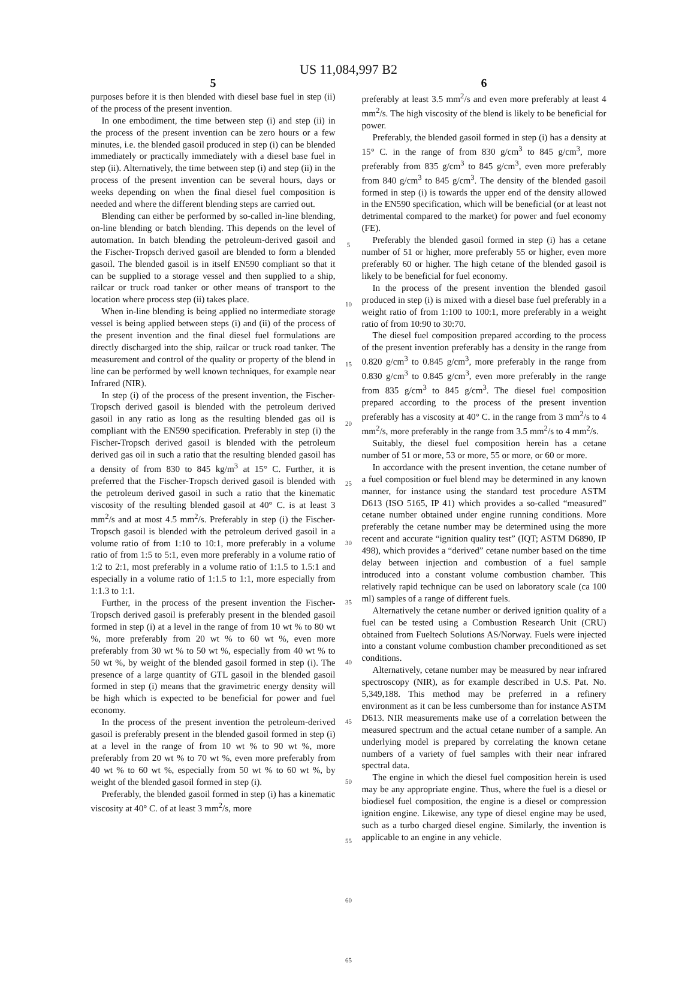US 11,084,997 B2
5
purposes before it is then blended with diesel base fuel in step (ii) of the process of the present invention.
In one embodiment, the time between step (i) and step (ii) in the process of the present invention can be zero hours or a few minutes, i.e. the blended gasoil produced in step (i) can be blended immediately or practically immediately with a diesel base fuel in step (ii). Alternatively, the time between step (i) and step (ii) in the process of the present invention can be several hours, days or weeks depending on when the final diesel fuel composition is needed and where the different blending steps are carried out.
Blending can either be performed by so-called in-line blending, on-line blending or batch blending. This depends on the level of automation. In batch blending the petroleum-derived gasoil and the Fischer-Tropsch derived gasoil are blended to form a blended gasoil. The blended gasoil is in itself EN590 compliant so that it can be supplied to a storage vessel and then supplied to a ship, railcar or truck road tanker or other means of transport to the location where process step (ii) takes place.
When in-line blending is being applied no intermediate storage vessel is being applied between steps (i) and (ii) of the process of the present invention and the final diesel fuel formulations are directly discharged into the ship, railcar or truck road tanker. The measurement and control of the quality or property of the blend in line can be performed by well known techniques, for example near Infrared (NIR).
In step (i) of the process of the present invention, the Fischer-Tropsch derived gasoil is blended with the petroleum derived gasoil in any ratio as long as the resulting blended gas oil is compliant with the EN590 specification. Preferably in step (i) the Fischer-Tropsch derived gasoil is blended with the petroleum derived gas oil in such a ratio that the resulting blended gasoil has a density of from 830 to 845 kg/m<sup>3</sup> at 15° C. Further, it is preferred that the Fischer-Tropsch derived gasoil is blended with the petroleum derived gasoil in such a ratio that the kinematic viscosity of the resulting blended gasoil at 40° C. is at least 3 mm<sup>2</sup>/s and at most 4.5 mm<sup>2</sup>/s. Preferably in step (i) the Fischer-Tropsch gasoil is blended with the petroleum derived gasoil in a volume ratio of from 1:10 to 10:1, more preferably in a volume ratio of from 1:5 to 5:1, even more preferably in a volume ratio of 1:2 to 2:1, most preferably in a volume ratio of 1:1.5 to 1.5:1 and especially in a volume ratio of 1:1.5 to 1:1, more especially from 1:1.3 to 1:1.
Further, in the process of the present invention the Fischer-Tropsch derived gasoil is preferably present in the blended gasoil formed in step (i) at a level in the range of from 10 wt % to 80 wt %, more preferably from 20 wt % to 60 wt %, even more preferably from 30 wt % to 50 wt %, especially from 40 wt % to 50 wt %, by weight of the blended gasoil formed in step (i). The presence of a large quantity of GTL gasoil in the blended gasoil formed in step (i) means that the gravimetric energy density will be high which is expected to be beneficial for power and fuel economy.
In the process of the present invention the petroleum-derived gasoil is preferably present in the blended gasoil formed in step (i) at a level in the range of from 10 wt % to 90 wt %, more preferably from 20 wt % to 70 wt %, even more preferably from 40 wt % to 60 wt %, especially from 50 wt % to 60 wt %, by weight of the blended gasoil formed in step (i).
Preferably, the blended gasoil formed in step (i) has a kinematic viscosity at 40° C. of at least 3 mm<sup>2</sup>/s, more
5
10
15
20
25
30
35
40
45
50
55
60
65
6
preferably at least 3.5 mm<sup>2</sup>/s and even more preferably at least 4 mm<sup>2</sup>/s. The high viscosity of the blend is likely to be beneficial for power.
Preferably, the blended gasoil formed in step (i) has a density at 15° C. in the range of from 830 g/cm<sup>3</sup> to 845 g/cm<sup>3</sup>, more preferably from 835 g/cm<sup>3</sup> to 845 g/cm<sup>3</sup>, even more preferably from 840 g/cm<sup>3</sup> to 845 g/cm<sup>3</sup>. The density of the blended gasoil formed in step (i) is towards the upper end of the density allowed in the EN590 specification, which will be beneficial (or at least not detrimental compared to the market) for power and fuel economy (FE).
Preferably the blended gasoil formed in step (i) has a cetane number of 51 or higher, more preferably 55 or higher, even more preferably 60 or higher. The high cetane of the blended gasoil is likely to be beneficial for fuel economy.
In the process of the present invention the blended gasoil produced in step (i) is mixed with a diesel base fuel preferably in a weight ratio of from 1:100 to 100:1, more preferably in a weight ratio of from 10:90 to 30:70.
The diesel fuel composition prepared according to the process of the present invention preferably has a density in the range from 0.820 g/cm<sup>3</sup> to 0.845 g/cm<sup>3</sup>, more preferably in the range from 0.830 g/cm<sup>3</sup> to 0.845 g/cm<sup>3</sup>, even more preferably in the range from 835 g/cm<sup>3</sup> to 845 g/cm<sup>3</sup>. The diesel fuel composition prepared according to the process of the present invention preferably has a viscosity at 40° C. in the range from 3 mm<sup>2</sup>/s to 4 mm<sup>2</sup>/s, more preferably in the range from 3.5 mm<sup>2</sup>/s to 4 mm<sup>2</sup>/s.
Suitably, the diesel fuel composition herein has a cetane number of 51 or more, 53 or more, 55 or more, or 60 or more.
In accordance with the present invention, the cetane number of a fuel composition or fuel blend may be determined in any known manner, for instance using the standard test procedure ASTM D613 (ISO 5165, IP 41) which provides a so-called “measured” cetane number obtained under engine running conditions. More preferably the cetane number may be determined using the more recent and accurate “ignition quality test” (IQT; ASTM D6890, IP 498), which provides a “derived” cetane number based on the time delay between injection and combustion of a fuel sample introduced into a constant volume combustion chamber. This relatively rapid technique can be used on laboratory scale (ca 100 ml) samples of a range of different fuels.
Alternatively the cetane number or derived ignition quality of a fuel can be tested using a Combustion Research Unit (CRU) obtained from Fueltech Solutions AS/Norway. Fuels were injected into a constant volume combustion chamber preconditioned as set conditions.
Alternatively, cetane number may be measured by near infrared spectroscopy (NIR), as for example described in U.S. Pat. No. 5,349,188. This method may be preferred in a refinery environment as it can be less cumbersome than for instance ASTM D613. NIR measurements make use of a correlation between the measured spectrum and the actual cetane number of a sample. An underlying model is prepared by correlating the known cetane numbers of a variety of fuel samples with their near infrared spectral data.
The engine in which the diesel fuel composition herein is used may be any appropriate engine. Thus, where the fuel is a diesel or biodiesel fuel composition, the engine is a diesel or compression ignition engine. Likewise, any type of diesel engine may be used, such as a turbo charged diesel engine. Similarly, the invention is applicable to an engine in any vehicle.